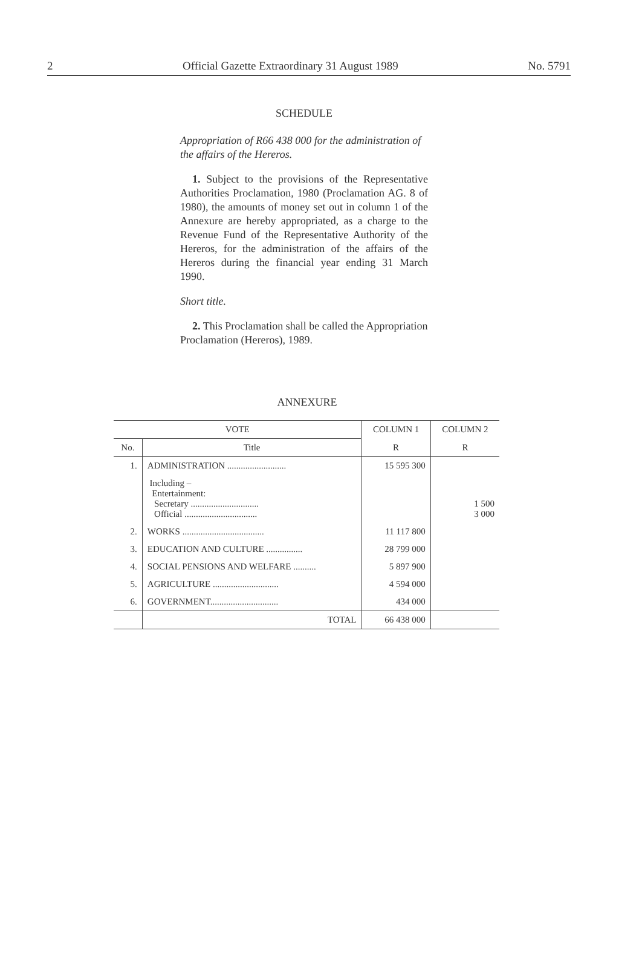2 Official Gazette Extraordinary 31 August 1989 No. 5791
SCHEDULE
Appropriation of R66 438 000 for the administration of the affairs of the Hereros.
1. Subject to the provisions of the Representative Authorities Proclamation, 1980 (Proclamation AG. 8 of 1980), the amounts of money set out in column 1 of the Annexure are hereby appropriated, as a charge to the Revenue Fund of the Representative Authority of the Hereros, for the administration of the affairs of the Hereros during the financial year ending 31 March 1990.
Short title.
2. This Proclamation shall be called the Appropriation Proclamation (Hereros), 1989.
ANNEXURE
| VOTE | | COLUMN 1 | COLUMN 2 |
| --- | --- | --- | --- |
| No. | Title | R | R |
| 1. | ADMINISTRATION .......................... | 15 595 300 | |
| | Including – Entertainment: Secretary .............................. Official ................................ | | 1 500 3 000 |
| 2. | WORKS .................................... | 11 117 800 | |
| 3. | EDUCATION AND CULTURE ................ | 28 799 000 | |
| 4. | SOCIAL PENSIONS AND WELFARE .......... | 5 897 900 | |
| 5. | AGRICULTURE ............................. | 4 594 000 | |
| 6. | GOVERNMENT.............................. | 434 000 | |
| | TOTAL | 66 438 000 | |